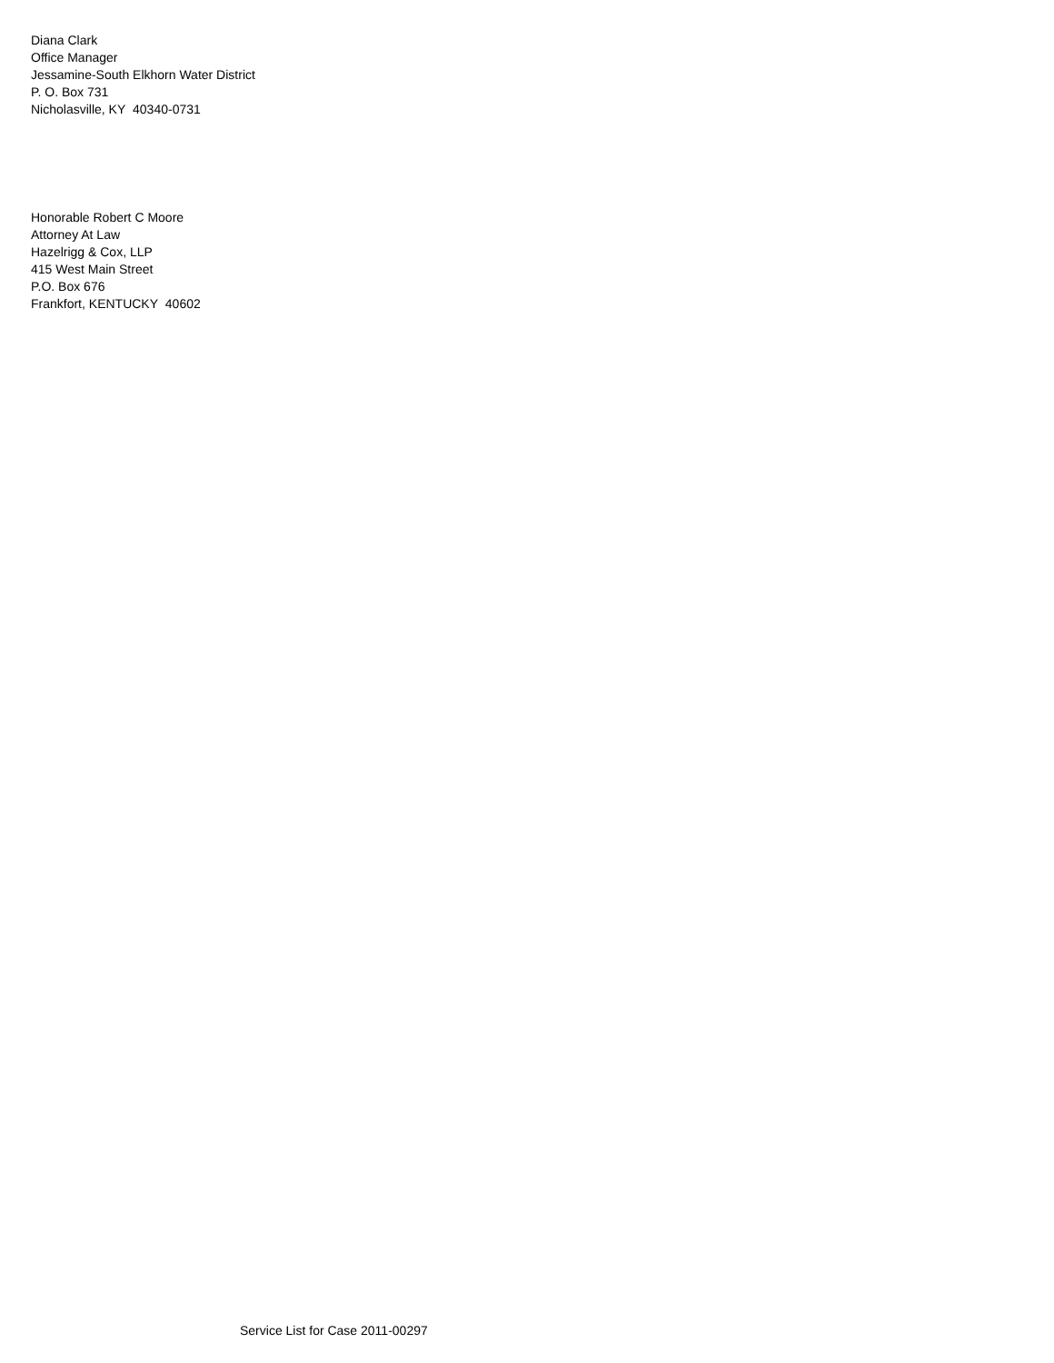Diana Clark
Office Manager
Jessamine-South Elkhorn Water District
P. O. Box 731
Nicholasville, KY 40340-0731
Honorable Robert C Moore
Attorney At Law
Hazelrigg & Cox, LLP
415 West Main Street
P.O. Box 676
Frankfort, KENTUCKY 40602
Service List for Case 2011-00297